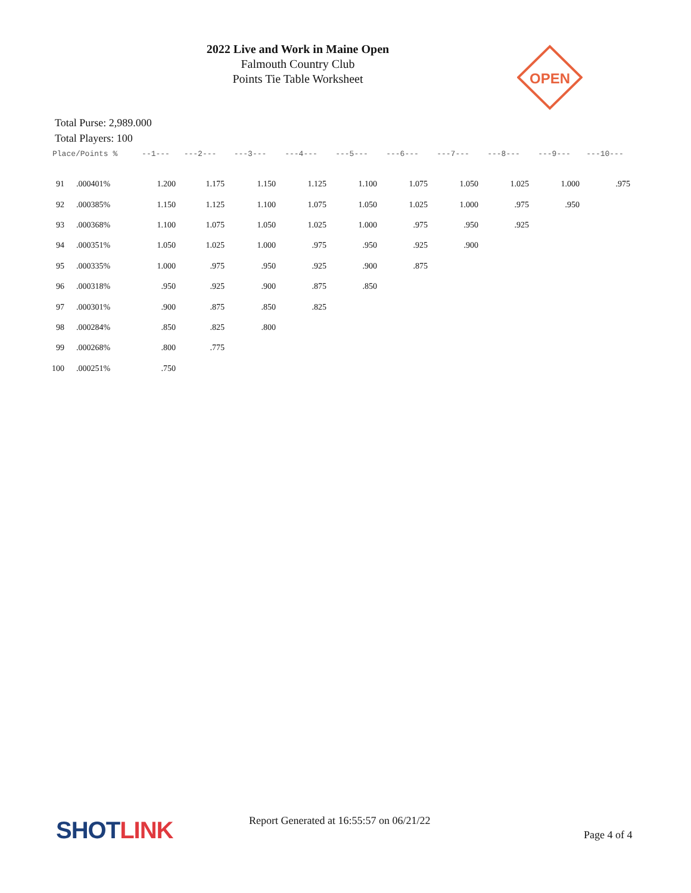2022 Live and Work in Maine Open
Falmouth Country Club
Points Tie Table Worksheet
OPEN
Total Purse: 2,989.000
Total Players: 100
| Place/Points % | | --1--- | ---2--- | ---3--- | ---4--- | ---5--- | ---6--- | ---7--- | ---8--- | ---9--- | ---10--- |
| --- | --- | --- | --- | --- | --- | --- | --- | --- | --- | --- | --- |
| 91 | .000401% | 1.200 | 1.175 | 1.150 | 1.125 | 1.100 | 1.075 | 1.050 | 1.025 | 1.000 | .975 |
| 92 | .000385% | 1.150 | 1.125 | 1.100 | 1.075 | 1.050 | 1.025 | 1.000 | .975 | .950 | |
| 93 | .000368% | 1.100 | 1.075 | 1.050 | 1.025 | 1.000 | .975 | .950 | .925 | | |
| 94 | .000351% | 1.050 | 1.025 | 1.000 | .975 | .950 | .925 | .900 | | | |
| 95 | .000335% | 1.000 | .975 | .950 | .925 | .900 | .875 | | | | |
| 96 | .000318% | .950 | .925 | .900 | .875 | .850 | | | | | |
| 97 | .000301% | .900 | .875 | .850 | .825 | | | | | | |
| 98 | .000284% | .850 | .825 | .800 | | | | | | | |
| 99 | .000268% | .800 | .775 | | | | | | | | |
| 100 | .000251% | .750 | | | | | | | | | |
SHOTLINK
Report Generated at 16:55:57 on 06/21/22
Page 4 of 4